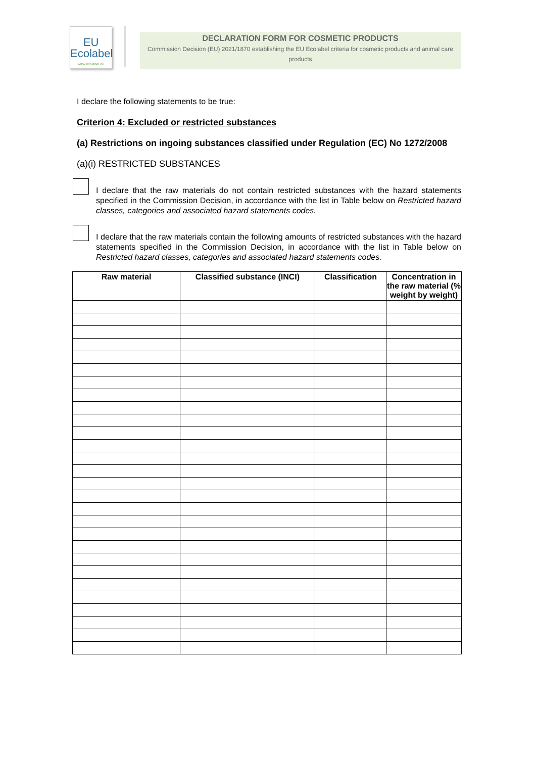EU
Ecolabel
www.ecolabel.eu
DECLARATION FORM FOR COSMETIC PRODUCTS
Commission Decision (EU) 2021/1870 establishing the EU Ecolabel criteria for cosmetic products and animal care products
I declare the following statements to be true:
Criterion 4: Excluded or restricted substances
(a) Restrictions on ingoing substances classified under Regulation (EC) No 1272/2008
(a)(i) RESTRICTED SUBSTANCES
I declare that the raw materials do not contain restricted substances with the hazard statements specified in the Commission Decision, in accordance with the list in Table below on Restricted hazard classes, categories and associated hazard statements codes.
I declare that the raw materials contain the following amounts of restricted substances with the hazard statements specified in the Commission Decision, in accordance with the list in Table below on Restricted hazard classes, categories and associated hazard statements codes.
| Raw material | Classified substance (INCI) | Classification | Concentration in the raw material (% weight by weight) |
| --- | --- | --- | --- |